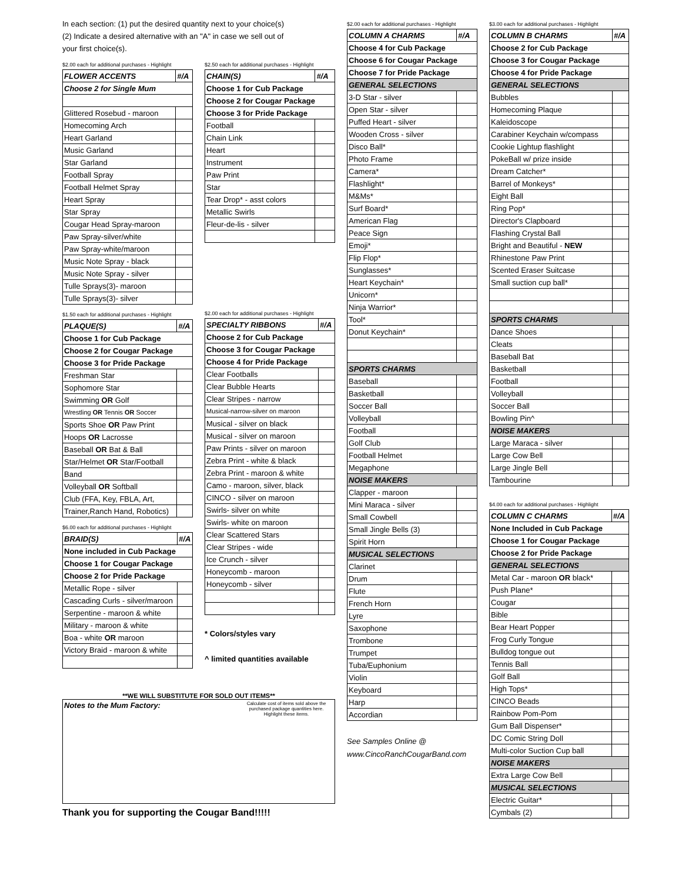In each section: (1) put the desired quantity next to your choice(s)
(2) Indicate a desired alternative with an "A" in case we sell out of
your first choice(s).
$2.00 each for additional purchases - Highlight
| FLOWER ACCENTS | #/A |
| --- | --- |
| Choose 2 for Single Mum | |
| Glittered Rosebud - maroon | |
| Homecoming Arch | |
| Heart Garland | |
| Music Garland | |
| Star Garland | |
| Football Spray | |
| Football Helmet Spray | |
| Heart Spray | |
| Star Spray | |
| Cougar Head Spray-maroon | |
| Paw Spray-silver/white | |
| Paw Spray-white/maroon | |
| Music Note Spray - black | |
| Music Note Spray - silver | |
| Tulle Sprays(3)- maroon | |
| Tulle Sprays(3)- silver | |
$1.50 each for additional purchases - Highlight
| PLAQUE(S) | #/A |
| --- | --- |
| Choose 1 for Cub Package | |
| Choose 2 for Cougar Package | |
| Choose 3 for Pride Package | |
| Freshman Star | |
| Sophomore Star | |
| Swimming OR Golf | |
| Wrestling OR Tennis OR Soccer | |
| Sports Shoe OR Paw Print | |
| Hoops OR Lacrosse | |
| Baseball OR Bat & Ball | |
| Star/Helmet OR Star/Football | |
| Band | |
| Volleyball OR Softball | |
| Club (FFA, Key, FBLA, Art, | |
| Trainer,Ranch Hand, Robotics) | |
$6.00 each for additional purchases - Highlight
| BRAID(S) | #/A |
| --- | --- |
| None included in Cub Package | |
| Choose 1 for Cougar Package | |
| Choose 2 for Pride Package | |
| Metallic Rope - silver | |
| Cascading Curls - silver/maroon | |
| Serpentine - maroon & white | |
| Military - maroon & white | |
| Boa - white OR maroon | |
| Victory Braid - maroon & white | |
$2.50 each for additional purchases - Highlight
| CHAIN(S) | #/A |
| --- | --- |
| Choose 1 for Cub Package | |
| Choose 2 for Cougar Package | |
| Choose 3 for Pride Package | |
| Football | |
| Chain Link | |
| Heart | |
| Instrument | |
| Paw Print | |
| Star | |
| Tear Drop* - asst colors | |
| Metallic Swirls | |
| Fleur-de-lis - silver | |
$2.00 each for additional purchases - Highlight
| SPECIALTY RIBBONS | #/A |
| --- | --- |
| Choose 2 for Cub Package | |
| Choose 3 for Cougar Package | |
| Choose 4 for Pride Package | |
| Clear Footballs | |
| Clear Bubble Hearts | |
| Clear Stripes - narrow | |
| Musical-narrow-silver on maroon | |
| Musical - silver on black | |
| Musical - silver on maroon | |
| Paw Prints - silver on maroon | |
| Zebra Print - white & black | |
| Zebra Print - maroon & white | |
| Camo - maroon, silver, black | |
| CINCO - silver on maroon | |
| Swirls- silver on white | |
| Swirls- white on maroon | |
| Clear Scattered Stars | |
| Clear Stripes - wide | |
| Ice Crunch - silver | |
| Honeycomb - maroon | |
| Honeycomb - silver | |
* Colors/styles vary
^ limited quantities available
**WE WILL SUBSTITUTE FOR SOLD OUT ITEMS**
Notes to the Mum Factory: Calculate cost of items sold above the purchased package quantities here. Highlight these items.
Thank you for supporting the Cougar Band!!!!!
$2.00 each for additional purchases - Highlight
| COLUMN A CHARMS | #/A |
| --- | --- |
| Choose 4 for Cub Package | |
| Choose 6 for Cougar Package | |
| Choose 7 for Pride Package | |
| GENERAL SELECTIONS | |
| 3-D Star - silver | |
| Open Star - silver | |
| Puffed Heart - silver | |
| Wooden Cross - silver | |
| Disco Ball* | |
| Photo Frame | |
| Camera* | |
| Flashlight* | |
| M&Ms* | |
| Surf Board* | |
| American Flag | |
| Peace Sign | |
| Emoji* | |
| Flip Flop* | |
| Sunglasses* | |
| Heart Keychain* | |
| Unicorn* | |
| Ninja Warrior* | |
| Tool* | |
| Donut Keychain* | |
| SPORTS CHARMS | |
| Baseball | |
| Basketball | |
| Soccer Ball | |
| Volleyball | |
| Football | |
| Golf Club | |
| Football Helmet | |
| Megaphone | |
| NOISE MAKERS | |
| Clapper - maroon | |
| Mini Maraca - silver | |
| Small Cowbell | |
| Small Jingle Bells (3) | |
| Spirit Horn | |
| MUSICAL SELECTIONS | |
| Clarinet | |
| Drum | |
| Flute | |
| French Horn | |
| Lyre | |
| Saxophone | |
| Trombone | |
| Trumpet | |
| Tuba/Euphonium | |
| Violin | |
| Keyboard | |
| Harp | |
| Accordian | |
See Samples Online @
www.CincoRanchCougarBand.com
$3.00 each for additional purchases - Highlight
| COLUMN B CHARMS | #/A |
| --- | --- |
| Choose 2 for Cub Package | |
| Choose 3 for Cougar Package | |
| Choose 4 for Pride Package | |
| GENERAL SELECTIONS | |
| Bubbles | |
| Homecoming Plaque | |
| Kaleidoscope | |
| Carabiner Keychain w/compass | |
| Cookie Lightup flashlight | |
| PokeBall w/ prize inside | |
| Dream Catcher* | |
| Barrel of Monkeys* | |
| Eight Ball | |
| Ring Pop* | |
| Director's Clapboard | |
| Flashing Crystal Ball | |
| Bright and Beautiful - NEW | |
| Rhinestone Paw Print | |
| Scented Eraser Suitcase | |
| Small suction cup ball* | |
| SPORTS CHARMS | |
| Dance Shoes | |
| Cleats | |
| Baseball Bat | |
| Basketball | |
| Football | |
| Volleyball | |
| Soccer Ball | |
| Bowling Pin^ | |
| NOISE MAKERS | |
| Large Maraca - silver | |
| Large Cow Bell | |
| Large Jingle Bell | |
| Tambourine | |
$4.00 each for additional purchases - Highlight
| COLUMN C CHARMS | #/A |
| --- | --- |
| None Included in Cub Package | |
| Choose 1 for Cougar Package | |
| Choose 2 for Pride Package | |
| GENERAL SELECTIONS | |
| Metal Car - maroon OR black* | |
| Push Plane* | |
| Cougar | |
| Bible | |
| Bear Heart Popper | |
| Frog Curly Tongue | |
| Bulldog tongue out | |
| Tennis Ball | |
| Golf Ball | |
| High Tops* | |
| CINCO Beads | |
| Rainbow Pom-Pom | |
| Gum Ball Dispenser* | |
| DC Comic String Doll | |
| Multi-color Suction Cup ball | |
| NOISE MAKERS | |
| Extra Large Cow Bell | |
| MUSICAL SELECTIONS | |
| Electric Guitar* | |
| Cymbals (2) | |